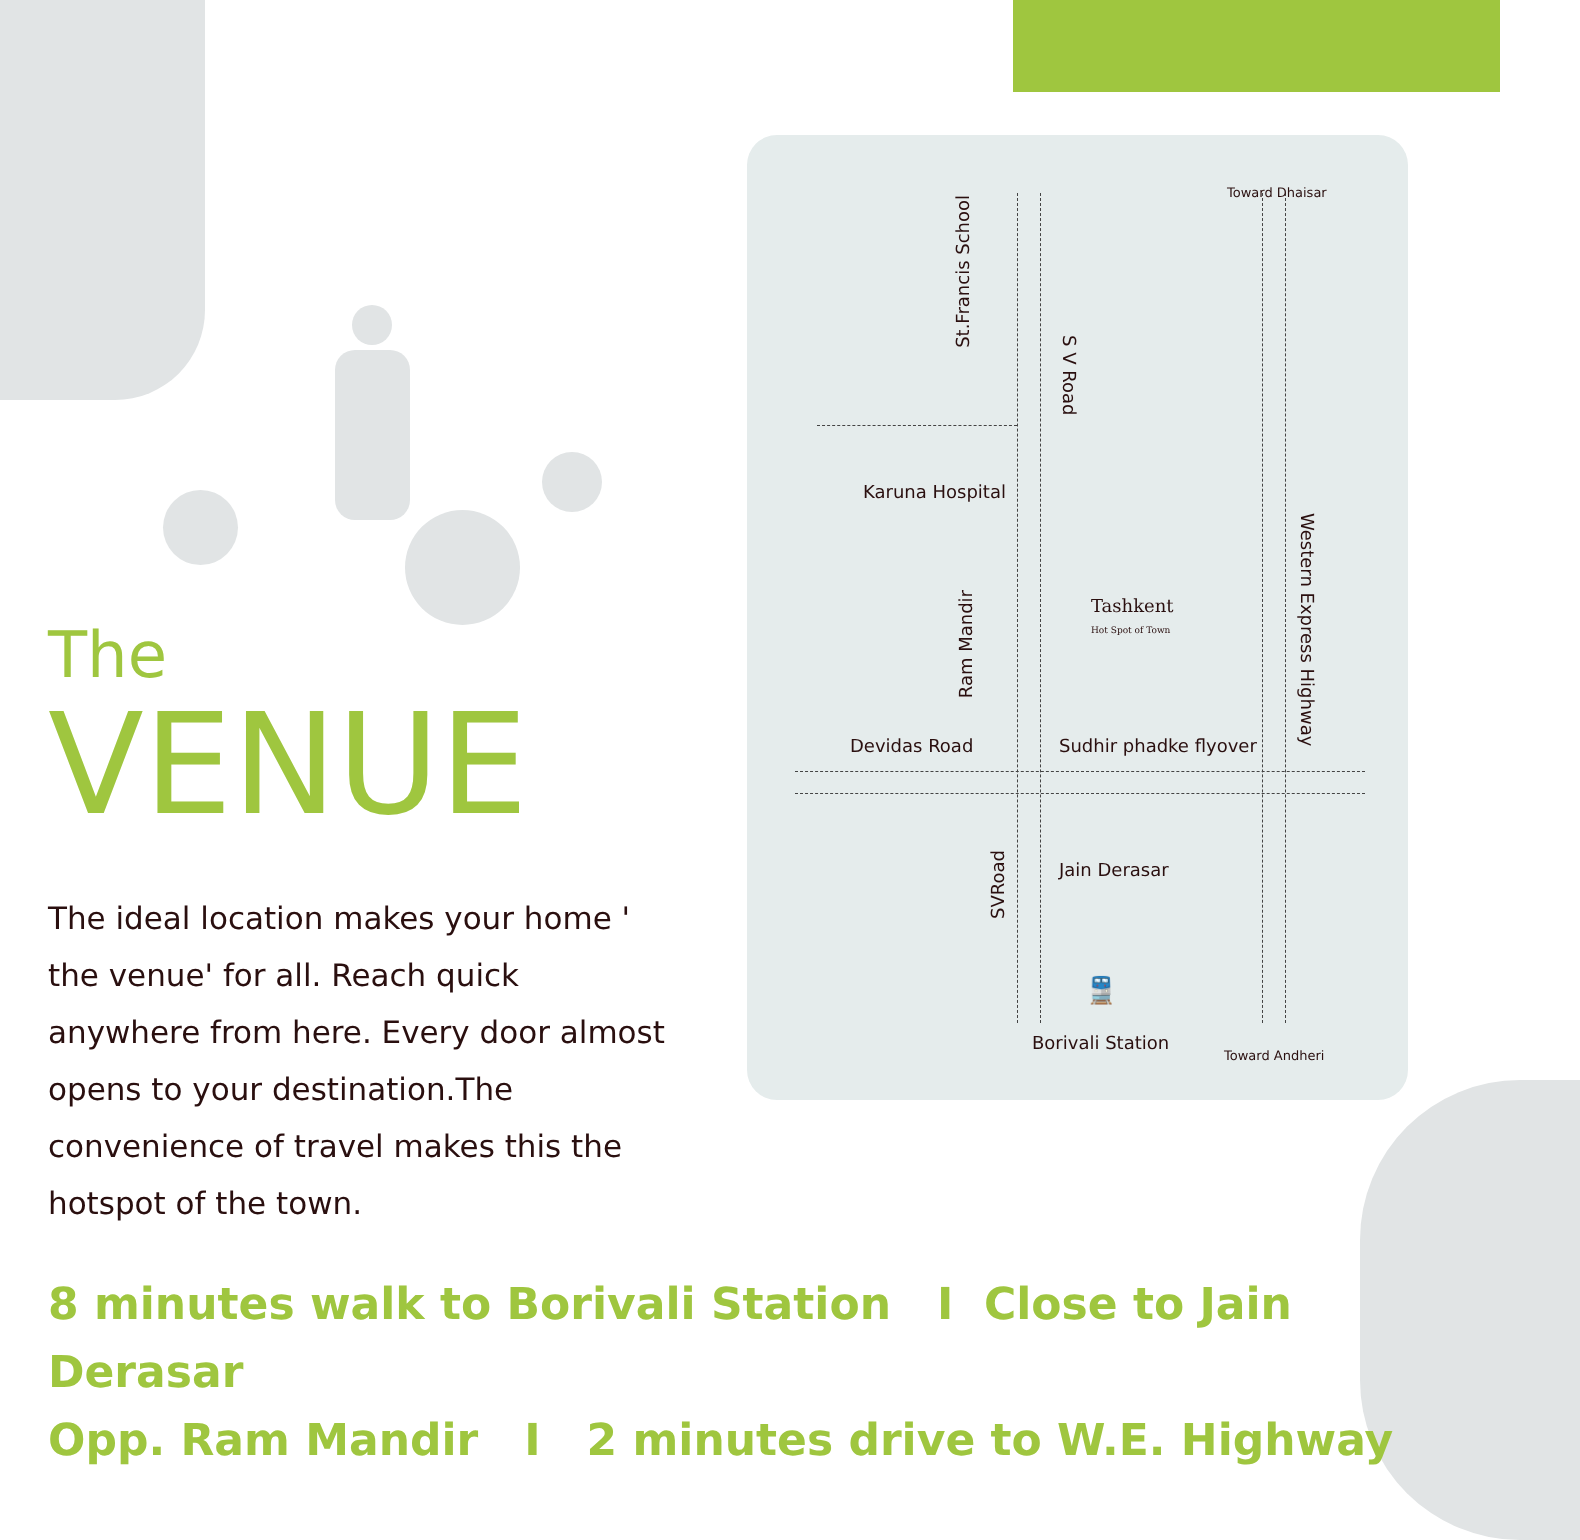The
VENUE
The ideal location makes your home ' the venue' for all. Reach quick anywhere from here. Every door almost opens to your destination.The convenience of travel makes this the hotspot of the town.
Toward Dhaisar
St.Francis School
S V Road
Karuna Hospital
Ram Mandir
Tashkent
Hot Spot of Town
Western Express Highway
Devidas Road Sudhir phadke flyover
SVRoad
Jain Derasar
🚆
Borivali Station
Toward Andheri
8 minutes walk to Borivali Station I Close to Jain Derasar
Opp. Ram Mandir I 2 minutes drive to W.E. Highway